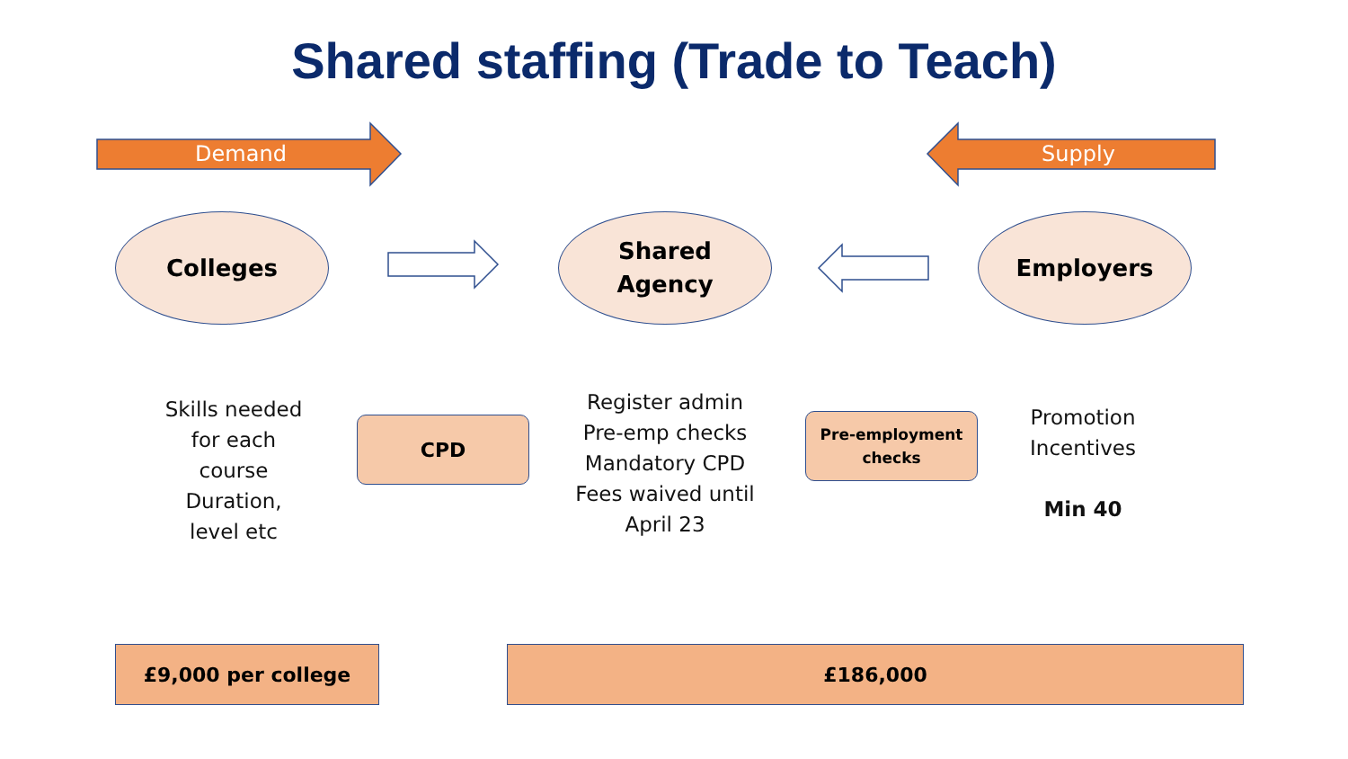Shared staffing (Trade to Teach)
Demand Supply
Colleges
Shared
Agency
Employers
Skills needed
for each
course
Duration,
level etc
CPD
Register admin
Pre-emp checks
Mandatory CPD
Fees waived until
April 23
Pre-employment
checks
Promotion
Incentives
Min 40
£9,000 per college £186,000